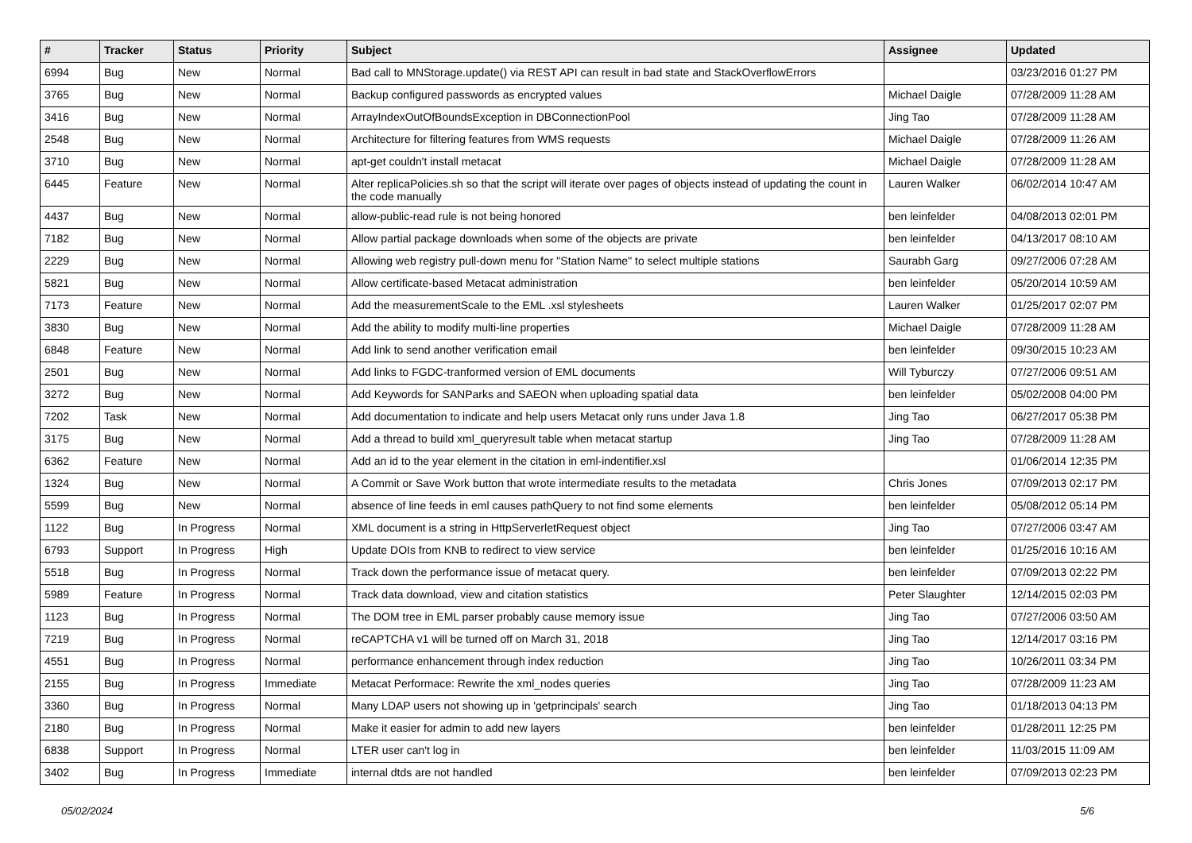| # | Tracker | Status | Priority | Subject | Assignee | Updated |
| --- | --- | --- | --- | --- | --- | --- |
| 6994 | Bug | New | Normal | Bad call to MNStorage.update() via REST API can result in bad state and StackOverflowErrors | | 03/23/2016 01:27 PM |
| 3765 | Bug | New | Normal | Backup configured passwords as encrypted values | Michael Daigle | 07/28/2009 11:28 AM |
| 3416 | Bug | New | Normal | ArrayIndexOutOfBoundsException in DBConnectionPool | Jing Tao | 07/28/2009 11:28 AM |
| 2548 | Bug | New | Normal | Architecture for filtering features from WMS requests | Michael Daigle | 07/28/2009 11:26 AM |
| 3710 | Bug | New | Normal | apt-get couldn't install metacat | Michael Daigle | 07/28/2009 11:28 AM |
| 6445 | Feature | New | Normal | Alter replicaPolicies.sh so that the script will iterate over pages of objects instead of updating the count in the code manually | Lauren Walker | 06/02/2014 10:47 AM |
| 4437 | Bug | New | Normal | allow-public-read rule is not being honored | ben leinfelder | 04/08/2013 02:01 PM |
| 7182 | Bug | New | Normal | Allow partial package downloads when some of the objects are private | ben leinfelder | 04/13/2017 08:10 AM |
| 2229 | Bug | New | Normal | Allowing web registry pull-down menu for "Station Name" to select multiple stations | Saurabh Garg | 09/27/2006 07:28 AM |
| 5821 | Bug | New | Normal | Allow certificate-based Metacat administration | ben leinfelder | 05/20/2014 10:59 AM |
| 7173 | Feature | New | Normal | Add the measurementScale to the EML .xsl stylesheets | Lauren Walker | 01/25/2017 02:07 PM |
| 3830 | Bug | New | Normal | Add the ability to modify multi-line properties | Michael Daigle | 07/28/2009 11:28 AM |
| 6848 | Feature | New | Normal | Add link to send another verification email | ben leinfelder | 09/30/2015 10:23 AM |
| 2501 | Bug | New | Normal | Add links to FGDC-tranformed version of EML documents | Will Tyburczy | 07/27/2006 09:51 AM |
| 3272 | Bug | New | Normal | Add Keywords for SANParks and SAEON when uploading spatial data | ben leinfelder | 05/02/2008 04:00 PM |
| 7202 | Task | New | Normal | Add documentation to indicate and help users Metacat only runs under Java 1.8 | Jing Tao | 06/27/2017 05:38 PM |
| 3175 | Bug | New | Normal | Add a thread to build xml_queryresult table when metacat startup | Jing Tao | 07/28/2009 11:28 AM |
| 6362 | Feature | New | Normal | Add an id to the year element in the citation in eml-indentifier.xsl | | 01/06/2014 12:35 PM |
| 1324 | Bug | New | Normal | A Commit or Save Work button that wrote intermediate results to the metadata | Chris Jones | 07/09/2013 02:17 PM |
| 5599 | Bug | New | Normal | absence of line feeds in eml causes pathQuery to not find some elements | ben leinfelder | 05/08/2012 05:14 PM |
| 1122 | Bug | In Progress | Normal | XML document is a string in HttpServerletRequest object | Jing Tao | 07/27/2006 03:47 AM |
| 6793 | Support | In Progress | High | Update DOIs from KNB to redirect to view service | ben leinfelder | 01/25/2016 10:16 AM |
| 5518 | Bug | In Progress | Normal | Track down the performance issue of metacat query. | ben leinfelder | 07/09/2013 02:22 PM |
| 5989 | Feature | In Progress | Normal | Track data download, view and citation statistics | Peter Slaughter | 12/14/2015 02:03 PM |
| 1123 | Bug | In Progress | Normal | The DOM tree in EML parser probably cause memory issue | Jing Tao | 07/27/2006 03:50 AM |
| 7219 | Bug | In Progress | Normal | reCAPTCHA v1 will be turned off on March 31, 2018 | Jing Tao | 12/14/2017 03:16 PM |
| 4551 | Bug | In Progress | Normal | performance enhancement through index reduction | Jing Tao | 10/26/2011 03:34 PM |
| 2155 | Bug | In Progress | Immediate | Metacat Performace: Rewrite the xml_nodes queries | Jing Tao | 07/28/2009 11:23 AM |
| 3360 | Bug | In Progress | Normal | Many LDAP users not showing up in 'getprincipals' search | Jing Tao | 01/18/2013 04:13 PM |
| 2180 | Bug | In Progress | Normal | Make it easier for admin to add new layers | ben leinfelder | 01/28/2011 12:25 PM |
| 6838 | Support | In Progress | Normal | LTER user can't log in | ben leinfelder | 11/03/2015 11:09 AM |
| 3402 | Bug | In Progress | Immediate | internal dtds are not handled | ben leinfelder | 07/09/2013 02:23 PM |
05/02/2024 5/6